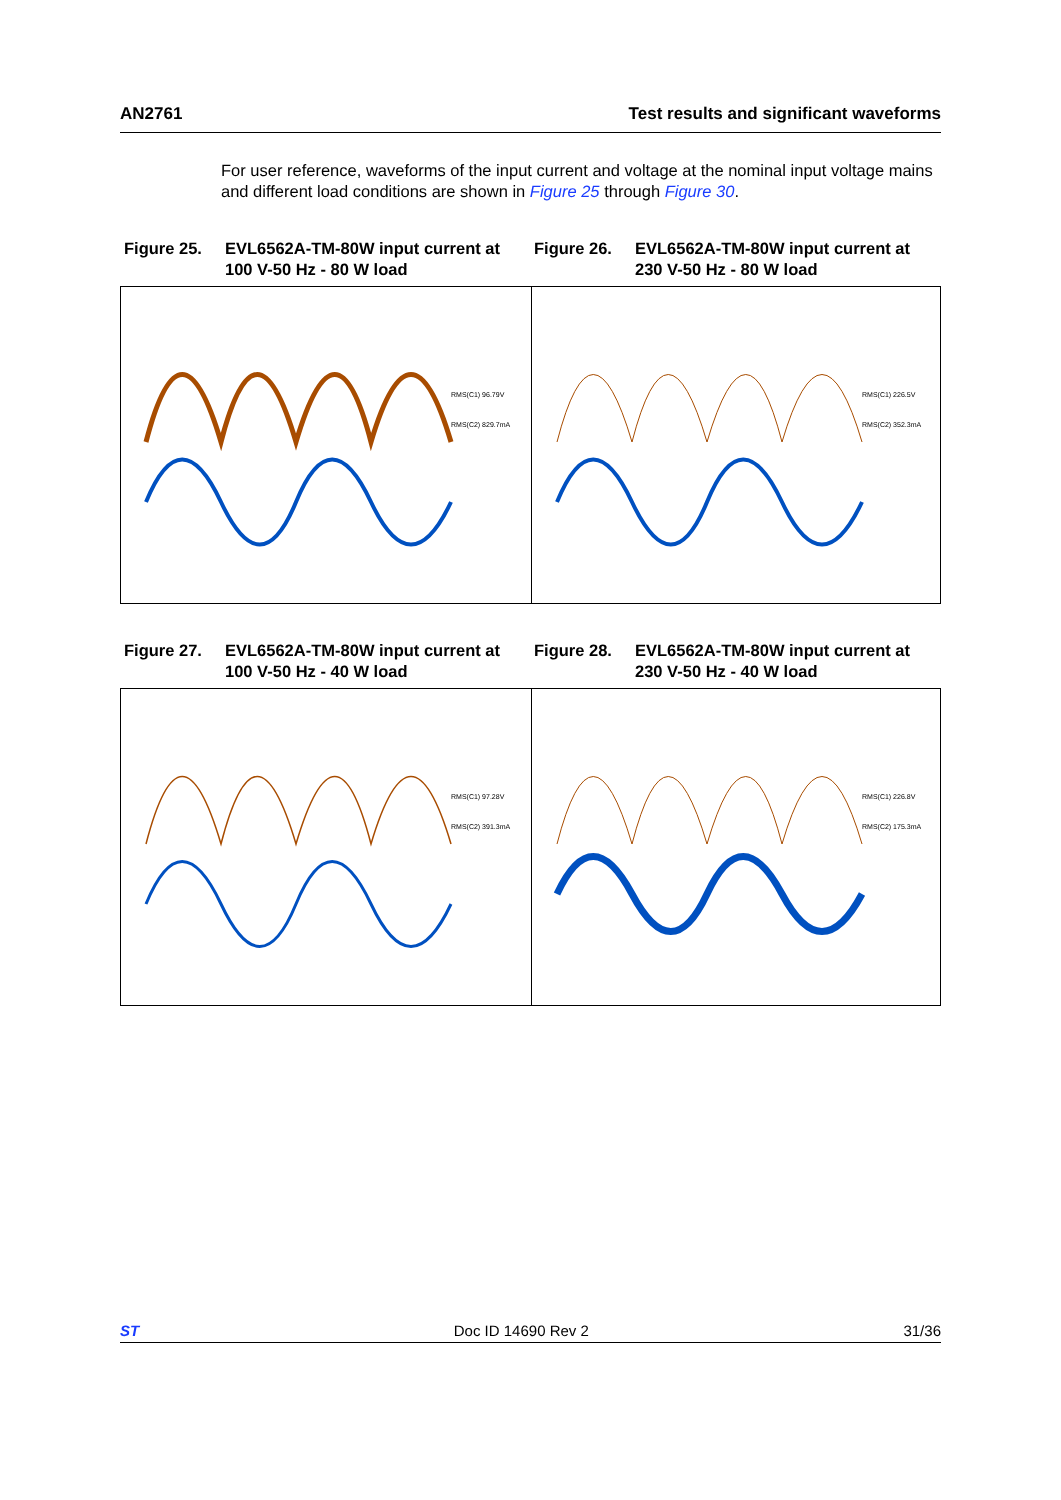AN2761 Test results and significant waveforms
For user reference, waveforms of the input current and voltage at the nominal input voltage mains and different load conditions are shown in Figure 25 through Figure 30.
Figure 25. EVL6562A-TM-80W input current at 100 V-50 Hz - 80 W load
Figure 26. EVL6562A-TM-80W input current at 230 V-50 Hz - 80 W load
RMS(C1) 96.79V
RMS(C2) 829.7mA
RMS(C1) 226.5V
RMS(C2) 352.3mA
Figure 27. EVL6562A-TM-80W input current at 100 V-50 Hz - 40 W load
Figure 28. EVL6562A-TM-80W input current at 230 V-50 Hz - 40 W load
RMS(C1) 97.28V
RMS(C2) 391.3mA
RMS(C1) 226.8V
RMS(C2) 175.3mA
ST Doc ID 14690 Rev 2 31/36